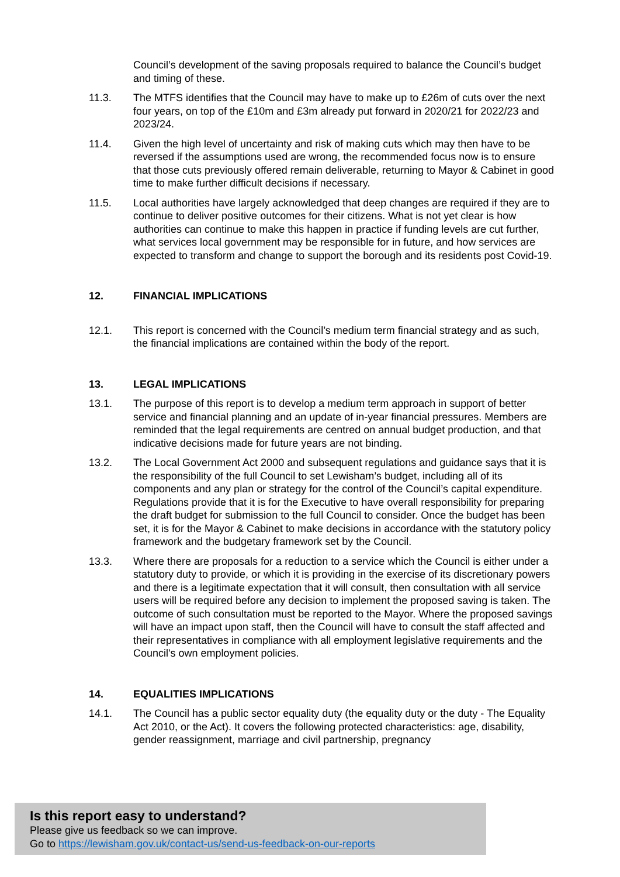Council’s development of the saving proposals required to balance the Council’s budget and timing of these.
11.3. The MTFS identifies that the Council may have to make up to £26m of cuts over the next four years, on top of the £10m and £3m already put forward in 2020/21 for 2022/23 and 2023/24.
11.4. Given the high level of uncertainty and risk of making cuts which may then have to be reversed if the assumptions used are wrong, the recommended focus now is to ensure that those cuts previously offered remain deliverable, returning to Mayor & Cabinet in good time to make further difficult decisions if necessary.
11.5. Local authorities have largely acknowledged that deep changes are required if they are to continue to deliver positive outcomes for their citizens. What is not yet clear is how authorities can continue to make this happen in practice if funding levels are cut further, what services local government may be responsible for in future, and how services are expected to transform and change to support the borough and its residents post Covid-19.
12. FINANCIAL IMPLICATIONS
12.1. This report is concerned with the Council’s medium term financial strategy and as such, the financial implications are contained within the body of the report.
13. LEGAL IMPLICATIONS
13.1. The purpose of this report is to develop a medium term approach in support of better service and financial planning and an update of in-year financial pressures. Members are reminded that the legal requirements are centred on annual budget production, and that indicative decisions made for future years are not binding.
13.2. The Local Government Act 2000 and subsequent regulations and guidance says that it is the responsibility of the full Council to set Lewisham’s budget, including all of its components and any plan or strategy for the control of the Council’s capital expenditure. Regulations provide that it is for the Executive to have overall responsibility for preparing the draft budget for submission to the full Council to consider. Once the budget has been set, it is for the Mayor & Cabinet to make decisions in accordance with the statutory policy framework and the budgetary framework set by the Council.
13.3. Where there are proposals for a reduction to a service which the Council is either under a statutory duty to provide, or which it is providing in the exercise of its discretionary powers and there is a legitimate expectation that it will consult, then consultation with all service users will be required before any decision to implement the proposed saving is taken. The outcome of such consultation must be reported to the Mayor. Where the proposed savings will have an impact upon staff, then the Council will have to consult the staff affected and their representatives in compliance with all employment legislative requirements and the Council's own employment policies.
14. EQUALITIES IMPLICATIONS
14.1. The Council has a public sector equality duty (the equality duty or the duty - The Equality Act 2010, or the Act). It covers the following protected characteristics: age, disability, gender reassignment, marriage and civil partnership, pregnancy
Is this report easy to understand?
Please give us feedback so we can improve.
Go to https://lewisham.gov.uk/contact-us/send-us-feedback-on-our-reports